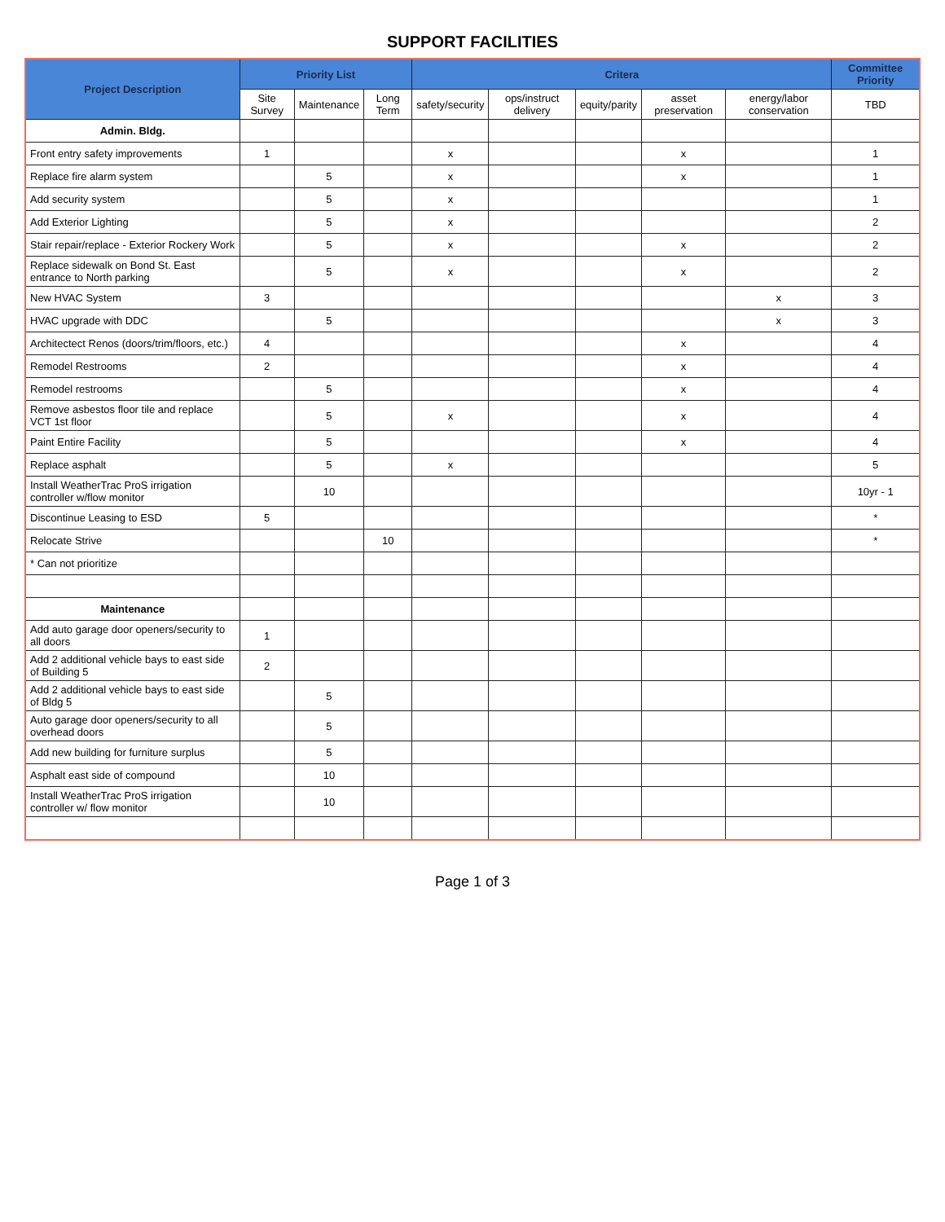SUPPORT FACILITIES
| Project Description | Priority List | | | Critera | | | | | Committee Priority |
| --- | --- | --- | --- | --- | --- | --- | --- | --- | --- |
| | Site Survey | Maintenance | Long Term | safety/security | ops/instruct delivery | equity/parity | asset preservation | energy/labor conservation | TBD |
| Admin. Bldg. | | | | | | | | | |
| Front entry safety improvements | 1 | | | x | | | x | | 1 |
| Replace fire alarm system | | 5 | | x | | | x | | 1 |
| Add security system | | 5 | | x | | | | | 1 |
| Add Exterior Lighting | | 5 | | x | | | | | 2 |
| Stair repair/replace - Exterior Rockery Work | | 5 | | x | | | x | | 2 |
| Replace sidewalk on Bond St. East entrance to North parking | | 5 | | x | | | x | | 2 |
| New HVAC System | 3 | | | | | | | x | 3 |
| HVAC upgrade with DDC | | 5 | | | | | | x | 3 |
| Architectect Renos (doors/trim/floors, etc.) | 4 | | | | | | x | | 4 |
| Remodel Restrooms | 2 | | | | | | x | | 4 |
| Remodel restrooms | | 5 | | | | | x | | 4 |
| Remove asbestos floor tile and replace VCT 1st floor | | 5 | | x | | | x | | 4 |
| Paint Entire Facility | | 5 | | | | | x | | 4 |
| Replace asphalt | | 5 | | x | | | | | 5 |
| Install WeatherTrac ProS irrigation controller w/flow monitor | | 10 | | | | | | | 10yr - 1 |
| Discontinue Leasing to ESD | 5 | | | | | | | | * |
| Relocate Strive | | | 10 | | | | | | * |
| * Can not prioritize | | | | | | | | | |
| Maintenance | | | | | | | | | |
| Add auto garage door openers/security to all doors | 1 | | | | | | | | |
| Add 2 additional vehicle bays to east side of Building 5 | 2 | | | | | | | | |
| Add 2 additional vehicle bays to east side of Bldg 5 | | 5 | | | | | | | |
| Auto garage door openers/security to all overhead doors | | 5 | | | | | | | |
| Add new building for furniture surplus | | 5 | | | | | | | |
| Asphalt east side of compound | | 10 | | | | | | | |
| Install WeatherTrac ProS irrigation controller w/ flow monitor | | 10 | | | | | | | |
Page 1 of 3